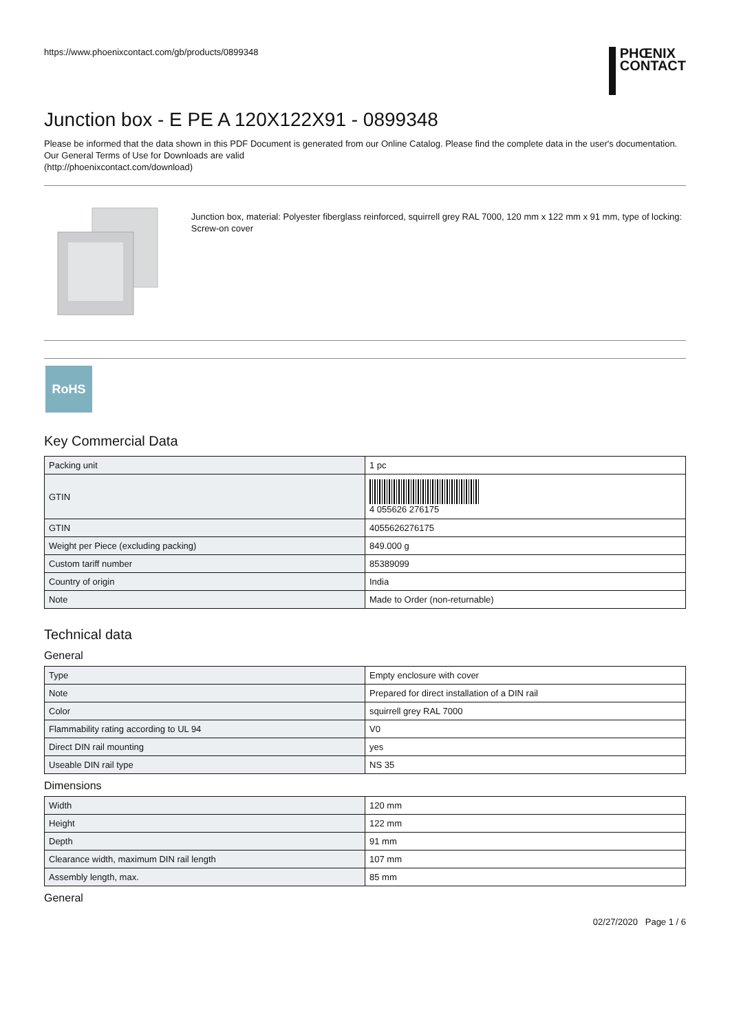https://www.phoenixcontact.com/gb/products/0899348
PHŒNIX
CONTACT
Junction box - E PE A 120X122X91 - 0899348
Please be informed that the data shown in this PDF Document is generated from our Online Catalog. Please find the complete data in the user's documentation. Our General Terms of Use for Downloads are valid
(http://phoenixcontact.com/download)
Junction box, material: Polyester fiberglass reinforced, squirrell grey RAL 7000, 120 mm x 122 mm x 91 mm, type of locking: Screw-on cover
RoHS
Key Commercial Data
| Packing unit | 1 pc |
| GTIN | 4 055626 276175 |
| GTIN | 4055626276175 |
| Weight per Piece (excluding packing) | 849.000 g |
| Custom tariff number | 85389099 |
| Country of origin | India |
| Note | Made to Order (non-returnable) |
Technical data
General
| Type | Empty enclosure with cover |
| Note | Prepared for direct installation of a DIN rail |
| Color | squirrell grey RAL 7000 |
| Flammability rating according to UL 94 | V0 |
| Direct DIN rail mounting | yes |
| Useable DIN rail type | NS 35 |
Dimensions
| Width | 120 mm |
| Height | 122 mm |
| Depth | 91 mm |
| Clearance width, maximum DIN rail length | 107 mm |
| Assembly length, max. | 85 mm |
General
02/27/2020 Page 1 / 6